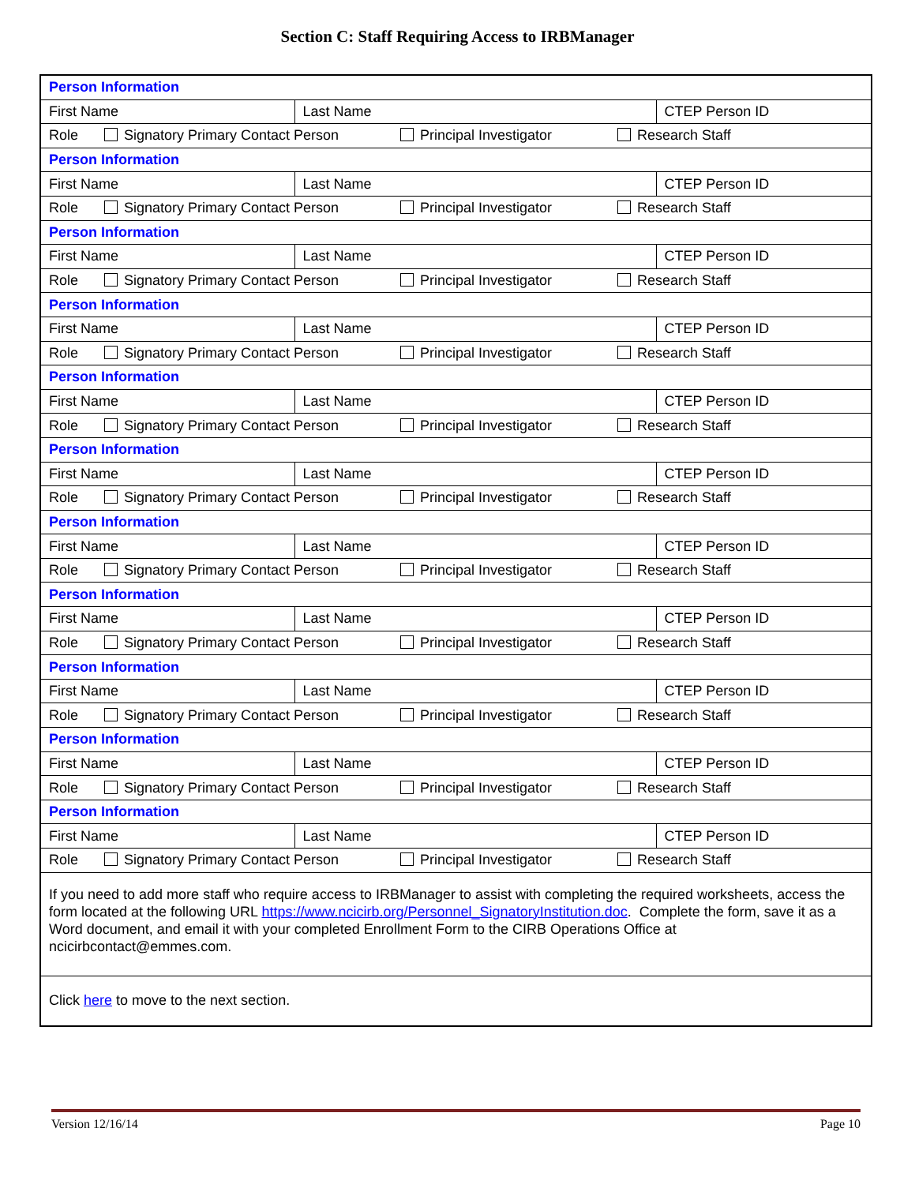Section C: Staff Requiring Access to IRBManager
| Person Information | | |
| First Name | Last Name | CTEP Person ID |
| Role Signatory Primary Contact Person Principal Investigator Research Staff | | |
| Person Information | | |
| First Name | Last Name | CTEP Person ID |
| Role Signatory Primary Contact Person Principal Investigator Research Staff | | |
| Person Information | | |
| First Name | Last Name | CTEP Person ID |
| Role Signatory Primary Contact Person Principal Investigator Research Staff | | |
| Person Information | | |
| First Name | Last Name | CTEP Person ID |
| Role Signatory Primary Contact Person Principal Investigator Research Staff | | |
| Person Information | | |
| First Name | Last Name | CTEP Person ID |
| Role Signatory Primary Contact Person Principal Investigator Research Staff | | |
| Person Information | | |
| First Name | Last Name | CTEP Person ID |
| Role Signatory Primary Contact Person Principal Investigator Research Staff | | |
| Person Information | | |
| First Name | Last Name | CTEP Person ID |
| Role Signatory Primary Contact Person Principal Investigator Research Staff | | |
| Person Information | | |
| First Name | Last Name | CTEP Person ID |
| Role Signatory Primary Contact Person Principal Investigator Research Staff | | |
| Person Information | | |
| First Name | Last Name | CTEP Person ID |
| Role Signatory Primary Contact Person Principal Investigator Research Staff | | |
| Person Information | | |
| First Name | Last Name | CTEP Person ID |
| Role Signatory Primary Contact Person Principal Investigator Research Staff | | |
| Person Information | | |
| First Name | Last Name | CTEP Person ID |
| Role Signatory Primary Contact Person Principal Investigator Research Staff | | |
| If you need to add more staff who require access to IRBManager to assist with completing the required worksheets, access the form located at the following URL https://www.ncicirb.org/Personnel_SignatoryInstitution.doc . Complete the form, save it as a Word document, and email it with your completed Enrollment Form to the CIRB Operations Office at ncicirbcontact@emmes.com. | | |
| Click here to move to the next section. | | |
Version 12/16/14 Page 10